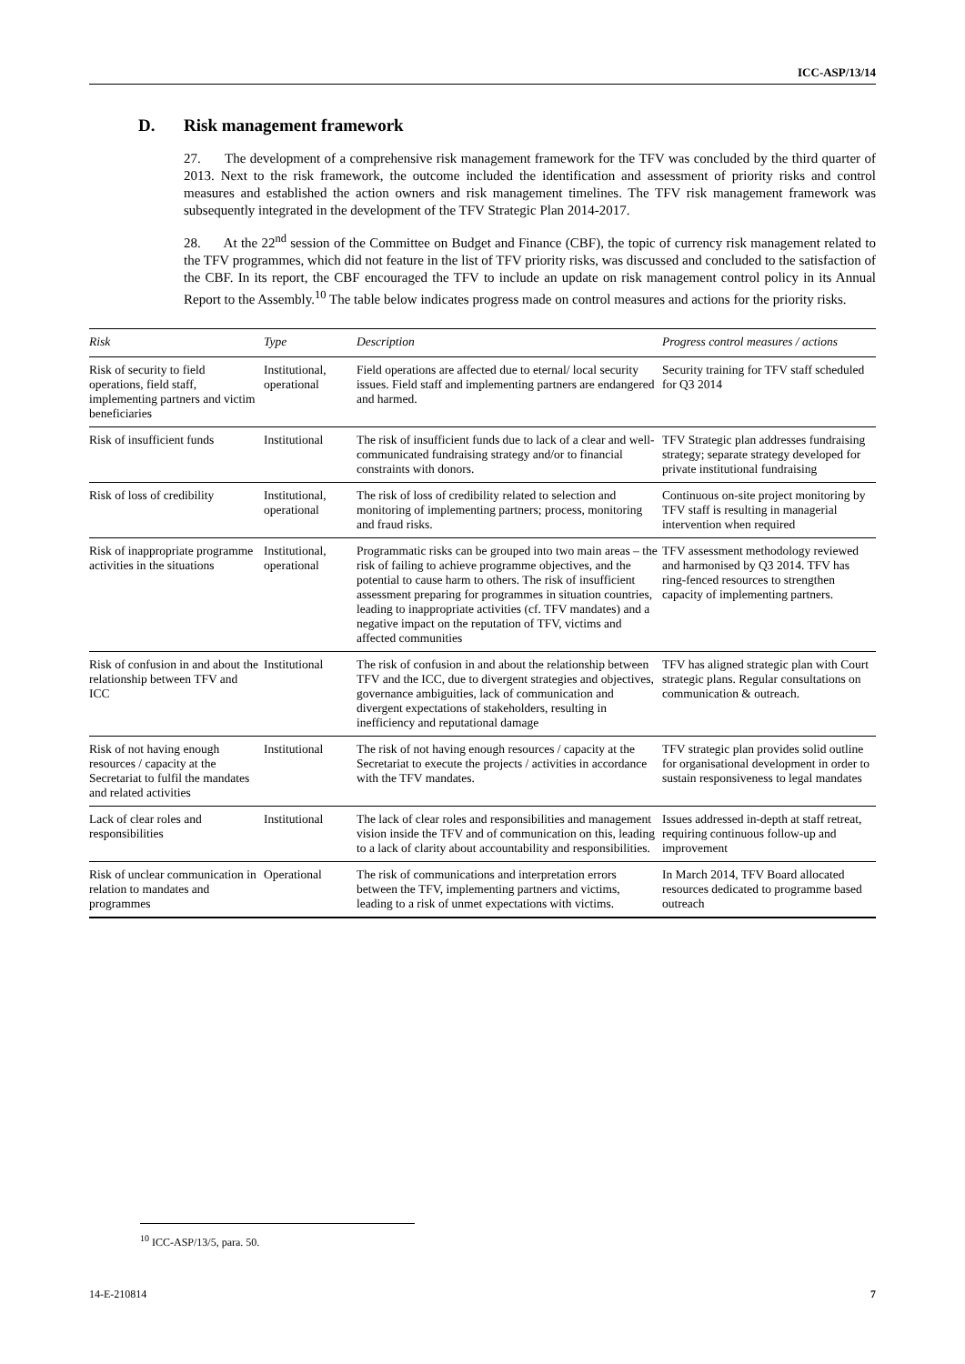ICC-ASP/13/14
D. Risk management framework
27. The development of a comprehensive risk management framework for the TFV was concluded by the third quarter of 2013. Next to the risk framework, the outcome included the identification and assessment of priority risks and control measures and established the action owners and risk management timelines. The TFV risk management framework was subsequently integrated in the development of the TFV Strategic Plan 2014-2017.
28. At the 22<sup>nd</sup> session of the Committee on Budget and Finance (CBF), the topic of currency risk management related to the TFV programmes, which did not feature in the list of TFV priority risks, was discussed and concluded to the satisfaction of the CBF. In its report, the CBF encouraged the TFV to include an update on risk management control policy in its Annual Report to the Assembly.<sup>10</sup> The table below indicates progress made on control measures and actions for the priority risks.
| Risk | Type | Description | Progress control measures / actions |
| --- | --- | --- | --- |
| Risk of security to field operations, field staff, implementing partners and victim beneficiaries | Institutional, operational | Field operations are affected due to eternal/ local security issues. Field staff and implementing partners are endangered and harmed. | Security training for TFV staff scheduled for Q3 2014 |
| Risk of insufficient funds | Institutional | The risk of insufficient funds due to lack of a clear and well-communicated fundraising strategy and/or to financial constraints with donors. | TFV Strategic plan addresses fundraising strategy; separate strategy developed for private institutional fundraising |
| Risk of loss of credibility | Institutional, operational | The risk of loss of credibility related to selection and monitoring of implementing partners; process, monitoring and fraud risks. | Continuous on-site project monitoring by TFV staff is resulting in managerial intervention when required |
| Risk of inappropriate programme activities in the situations | Institutional, operational | Programmatic risks can be grouped into two main areas – the risk of failing to achieve programme objectives, and the potential to cause harm to others. The risk of insufficient assessment preparing for programmes in situation countries, leading to inappropriate activities (cf. TFV mandates) and a negative impact on the reputation of TFV, victims and affected communities | TFV assessment methodology reviewed and harmonised by Q3 2014. TFV has ring-fenced resources to strengthen capacity of implementing partners. |
| Risk of confusion in and about the relationship between TFV and ICC | Institutional | The risk of confusion in and about the relationship between TFV and the ICC, due to divergent strategies and objectives, governance ambiguities, lack of communication and divergent expectations of stakeholders, resulting in inefficiency and reputational damage | TFV has aligned strategic plan with Court strategic plans. Regular consultations on communication & outreach. |
| Risk of not having enough resources / capacity at the Secretariat to fulfil the mandates and related activities | Institutional | The risk of not having enough resources / capacity at the Secretariat to execute the projects / activities in accordance with the TFV mandates. | TFV strategic plan provides solid outline for organisational development in order to sustain responsiveness to legal mandates |
| Lack of clear roles and responsibilities | Institutional | The lack of clear roles and responsibilities and management vision inside the TFV and of communication on this, leading to a lack of clarity about accountability and responsibilities. | Issues addressed in-depth at staff retreat, requiring continuous follow-up and improvement |
| Risk of unclear communication in relation to mandates and programmes | Operational | The risk of communications and interpretation errors between the TFV, implementing partners and victims, leading to a risk of unmet expectations with victims. | In March 2014, TFV Board allocated resources dedicated to programme based outreach |
<sup>10</sup> ICC-ASP/13/5, para. 50.
14-E-210814 7